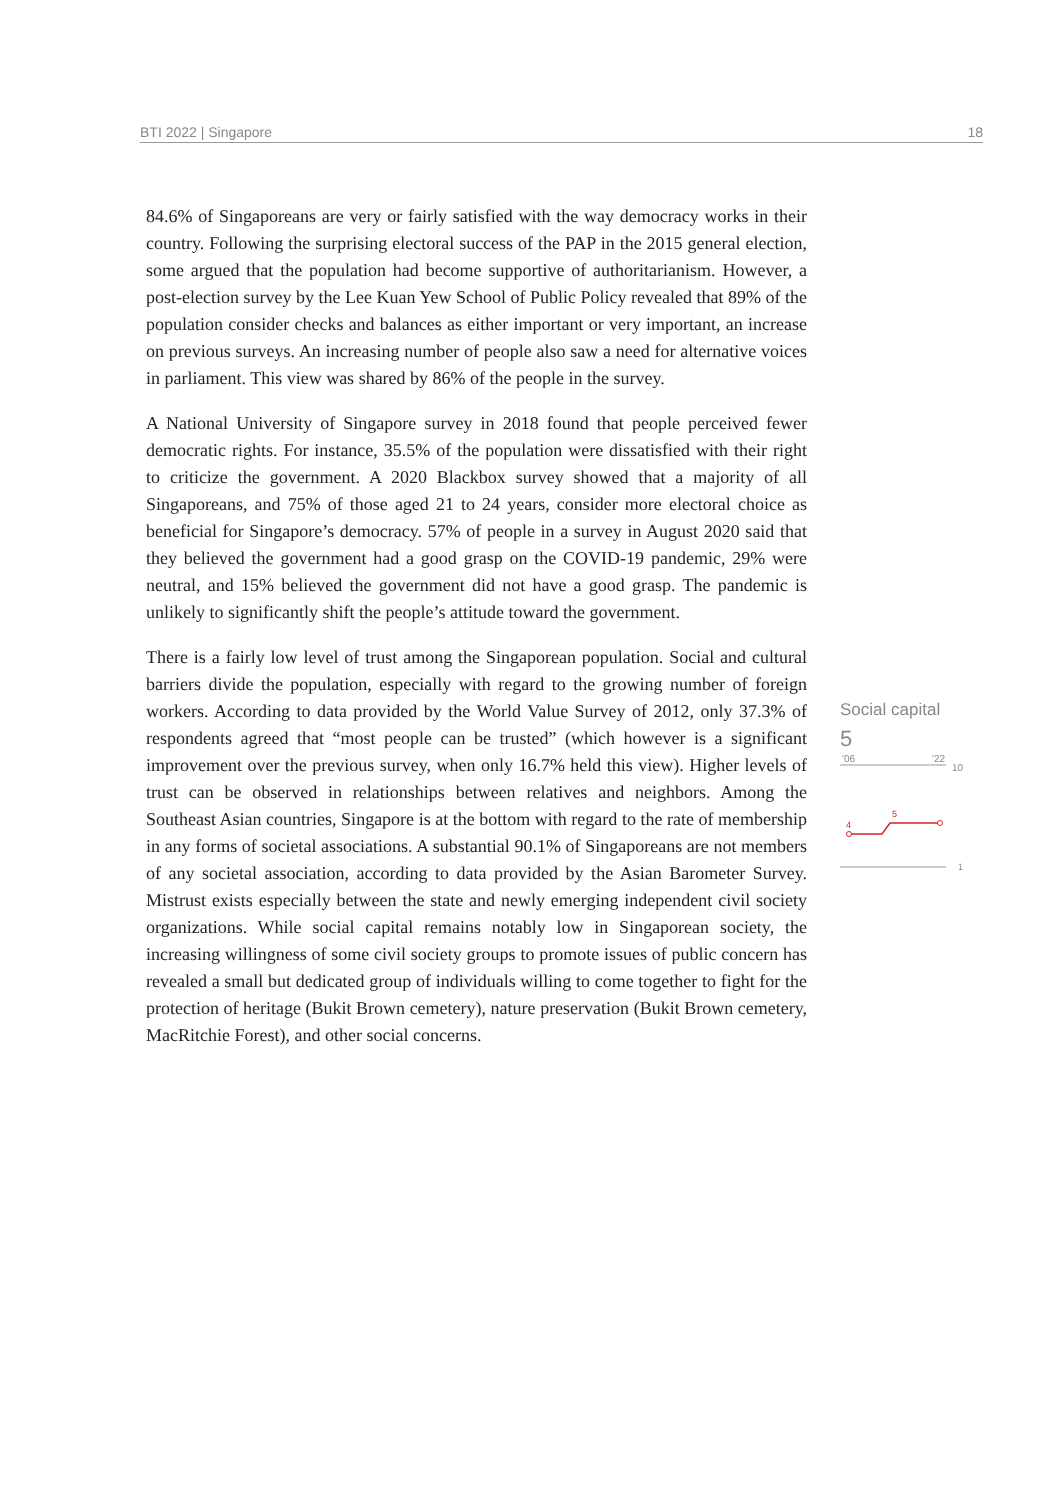BTI 2022 | Singapore 18
84.6% of Singaporeans are very or fairly satisfied with the way democracy works in their country. Following the surprising electoral success of the PAP in the 2015 general election, some argued that the population had become supportive of authoritarianism. However, a post-election survey by the Lee Kuan Yew School of Public Policy revealed that 89% of the population consider checks and balances as either important or very important, an increase on previous surveys. An increasing number of people also saw a need for alternative voices in parliament. This view was shared by 86% of the people in the survey.
A National University of Singapore survey in 2018 found that people perceived fewer democratic rights. For instance, 35.5% of the population were dissatisfied with their right to criticize the government. A 2020 Blackbox survey showed that a majority of all Singaporeans, and 75% of those aged 21 to 24 years, consider more electoral choice as beneficial for Singapore’s democracy. 57% of people in a survey in August 2020 said that they believed the government had a good grasp on the COVID-19 pandemic, 29% were neutral, and 15% believed the government did not have a good grasp. The pandemic is unlikely to significantly shift the people’s attitude toward the government.
There is a fairly low level of trust among the Singaporean population. Social and cultural barriers divide the population, especially with regard to the growing number of foreign workers. According to data provided by the World Value Survey of 2012, only 37.3% of respondents agreed that “most people can be trusted” (which however is a significant improvement over the previous survey, when only 16.7% held this view). Higher levels of trust can be observed in relationships between relatives and neighbors. Among the Southeast Asian countries, Singapore is at the bottom with regard to the rate of membership in any forms of societal associations. A substantial 90.1% of Singaporeans are not members of any societal association, according to data provided by the Asian Barometer Survey. Mistrust exists especially between the state and newly emerging independent civil society organizations. While social capital remains notably low in Singaporean society, the increasing willingness of some civil society groups to promote issues of public concern has revealed a small but dedicated group of individuals willing to come together to fight for the protection of heritage (Bukit Brown cemetery), nature preservation (Bukit Brown cemetery, MacRitchie Forest), and other social concerns.
Social capital
5
'06
'22
10
4
5
1